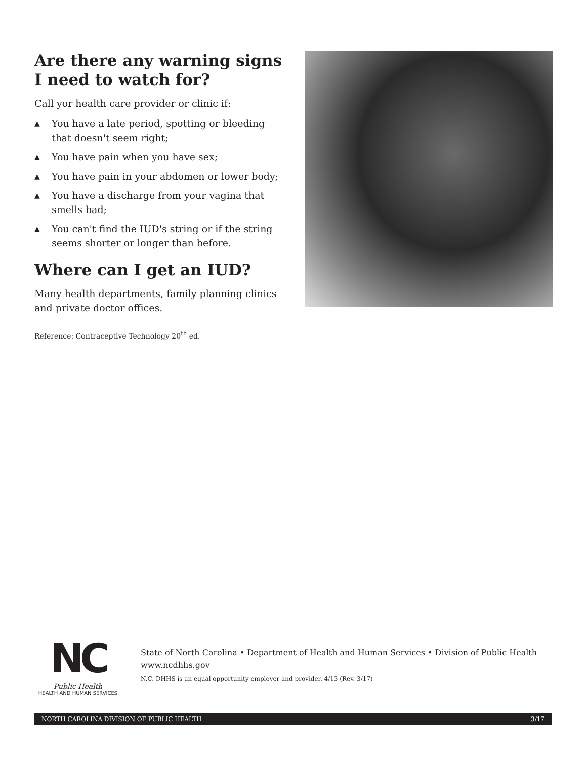Are there any warning signs I need to watch for?
Call yor health care provider or clinic if:
▲ You have a late period, spotting or bleeding that doesn't seem right;
▲ You have pain when you have sex;
▲ You have pain in your abdomen or lower body;
▲ You have a discharge from your vagina that smells bad;
▲ You can't find the IUD's string or if the string seems shorter or longer than before.
Where can I get an IUD?
Many health departments, family planning clinics and private doctor offices.
Reference: Contraceptive Technology 20<sup>th</sup> ed.
NC
Public Health
HEALTH AND HUMAN SERVICES
State of North Carolina • Department of Health and Human Services • Division of Public Health
www.ncdhhs.gov
N.C. DHHS is an equal opportunity employer and provider. 4/13 (Rev. 3/17)
NORTH CAROLINA DIVISION OF PUBLIC HEALTH 3/17